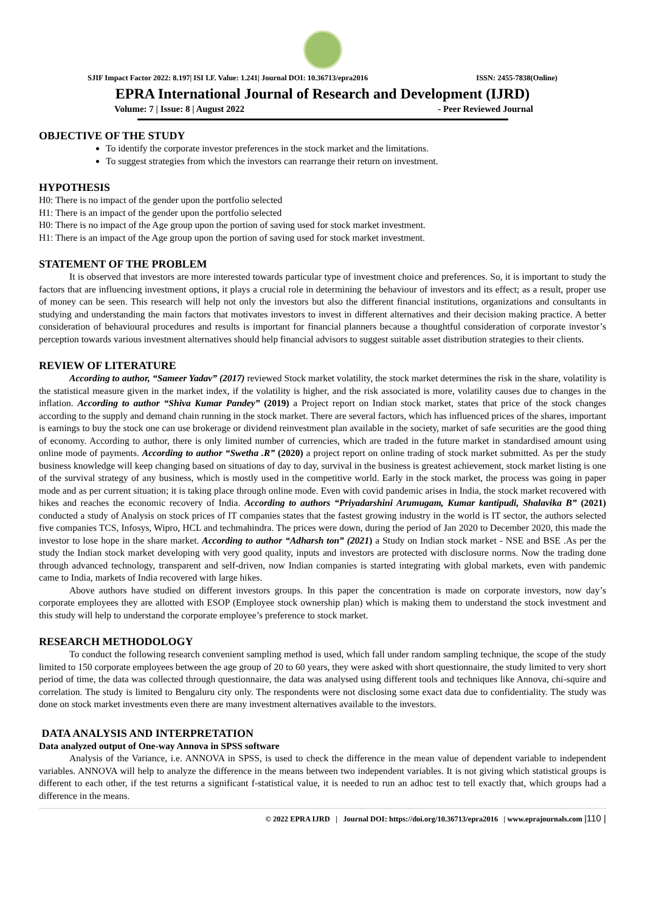SJIF Impact Factor 2022: 8.197| ISI I.F. Value: 1.241| Journal DOI: 10.36713/epra2016 ISSN: 2455-7838(Online)
EPRA International Journal of Research and Development (IJRD)
Volume: 7 | Issue: 8 | August 2022 - Peer Reviewed Journal
OBJECTIVE OF THE STUDY
To identify the corporate investor preferences in the stock market and the limitations.
To suggest strategies from which the investors can rearrange their return on investment.
HYPOTHESIS
H0: There is no impact of the gender upon the portfolio selected
H1: There is an impact of the gender upon the portfolio selected
H0: There is no impact of the Age group upon the portion of saving used for stock market investment.
H1: There is an impact of the Age group upon the portion of saving used for stock market investment.
STATEMENT OF THE PROBLEM
It is observed that investors are more interested towards particular type of investment choice and preferences. So, it is important to study the factors that are influencing investment options, it plays a crucial role in determining the behaviour of investors and its effect; as a result, proper use of money can be seen. This research will help not only the investors but also the different financial institutions, organizations and consultants in studying and understanding the main factors that motivates investors to invest in different alternatives and their decision making practice. A better consideration of behavioural procedures and results is important for financial planners because a thoughtful consideration of corporate investor’s perception towards various investment alternatives should help financial advisors to suggest suitable asset distribution strategies to their clients.
REVIEW OF LITERATURE
According to author, “Sameer Yadav” (2017) reviewed Stock market volatility, the stock market determines the risk in the share, volatility is the statistical measure given in the market index, if the volatility is higher, and the risk associated is more, volatility causes due to changes in the inflation. According to author “Shiva Kumar Pandey” (2019) a Project report on Indian stock market, states that price of the stock changes according to the supply and demand chain running in the stock market. There are several factors, which has influenced prices of the shares, important is earnings to buy the stock one can use brokerage or dividend reinvestment plan available in the society, market of safe securities are the good thing of economy. According to author, there is only limited number of currencies, which are traded in the future market in standardised amount using online mode of payments. According to author “Swetha .R” (2020) a project report on online trading of stock market submitted. As per the study business knowledge will keep changing based on situations of day to day, survival in the business is greatest achievement, stock market listing is one of the survival strategy of any business, which is mostly used in the competitive world. Early in the stock market, the process was going in paper mode and as per current situation; it is taking place through online mode. Even with covid pandemic arises in India, the stock market recovered with hikes and reaches the economic recovery of India. According to authors “Priyadarshini Arumugam, Kumar kantipudi, Shalavika B” (2021) conducted a study of Analysis on stock prices of IT companies states that the fastest growing industry in the world is IT sector, the authors selected five companies TCS, Infosys, Wipro, HCL and techmahindra. The prices were down, during the period of Jan 2020 to December 2020, this made the investor to lose hope in the share market. According to author “Adharsh ton” (2021) a Study on Indian stock market - NSE and BSE .As per the study the Indian stock market developing with very good quality, inputs and investors are protected with disclosure norms. Now the trading done through advanced technology, transparent and self-driven, now Indian companies is started integrating with global markets, even with pandemic came to India, markets of India recovered with large hikes.
Above authors have studied on different investors groups. In this paper the concentration is made on corporate investors, now day’s corporate employees they are allotted with ESOP (Employee stock ownership plan) which is making them to understand the stock investment and this study will help to understand the corporate employee’s preference to stock market.
RESEARCH METHODOLOGY
To conduct the following research convenient sampling method is used, which fall under random sampling technique, the scope of the study limited to 150 corporate employees between the age group of 20 to 60 years, they were asked with short questionnaire, the study limited to very short period of time, the data was collected through questionnaire, the data was analysed using different tools and techniques like Annova, chi-squire and correlation. The study is limited to Bengaluru city only. The respondents were not disclosing some exact data due to confidentiality. The study was done on stock market investments even there are many investment alternatives available to the investors.
DATA ANALYSIS AND INTERPRETATION
Data analyzed output of One-way Annova in SPSS software
Analysis of the Variance, i.e. ANNOVA in SPSS, is used to check the difference in the mean value of dependent variable to independent variables. ANNOVA will help to analyze the difference in the means between two independent variables. It is not giving which statistical groups is different to each other, if the test returns a significant f-statistical value, it is needed to run an adhoc test to tell exactly that, which groups had a difference in the means.
© 2022 EPRA IJRD | Journal DOI: https://doi.org/10.36713/epra2016 | www.eprajournals.com |110 |